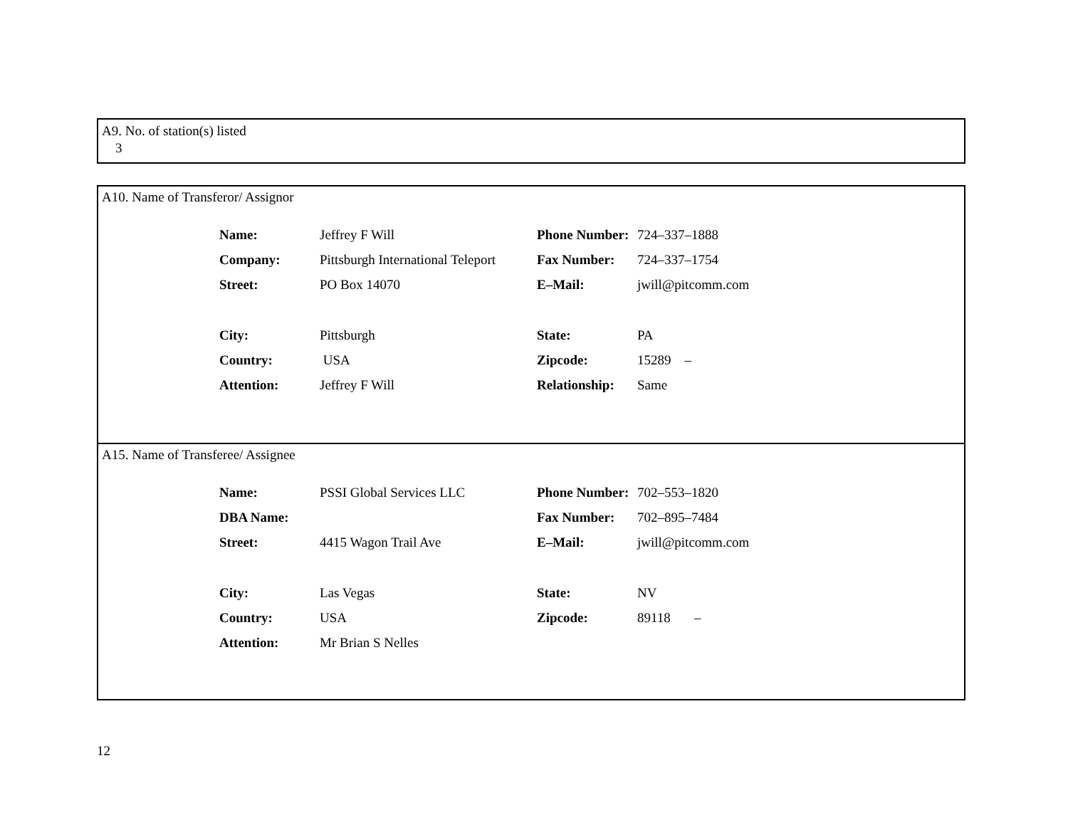A9. No. of station(s) listed
3
A10. Name of Transferor/ Assignor
| Name: | Jeffrey F Will | Phone Number: | 724–337–1888 |
| Company: | Pittsburgh International Teleport | Fax Number: | 724–337–1754 |
| Street: | PO Box 14070 | E–Mail: | jwill@pitcomm.com |
| City: | Pittsburgh | State: | PA |
| Country: | USA | Zipcode: | 15289 – |
| Attention: | Jeffrey F Will | Relationship: | Same |
A15. Name of Transferee/ Assignee
| Name: | PSSI Global Services LLC | Phone Number: | 702–553–1820 |
| DBA Name: | | Fax Number: | 702–895–7484 |
| Street: | 4415 Wagon Trail Ave | E–Mail: | jwill@pitcomm.com |
| City: | Las Vegas | State: | NV |
| Country: | USA | Zipcode: | 89118 – |
| Attention: | Mr Brian S Nelles | | |
12